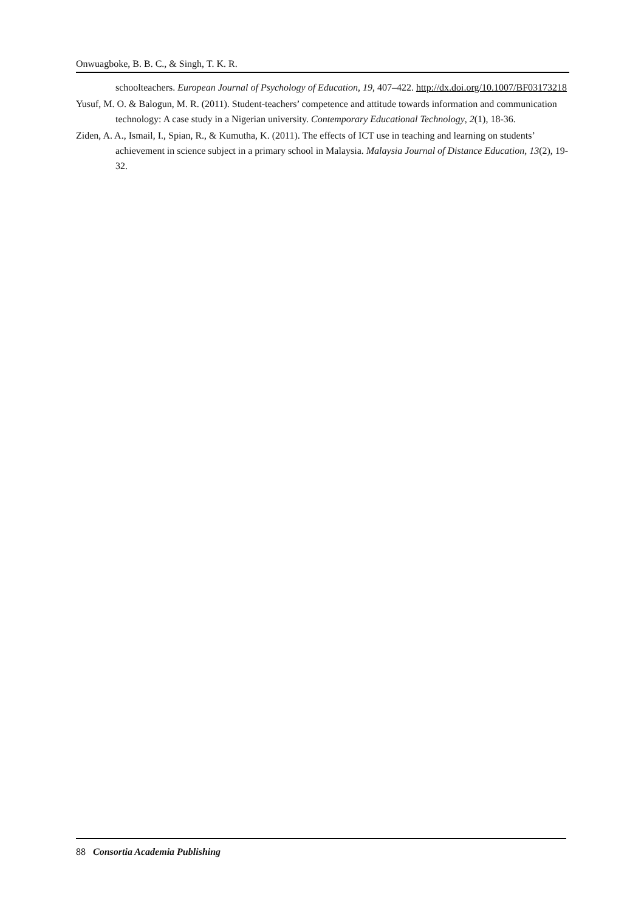Onwuagboke, B. B. C., & Singh, T. K. R.
schoolteachers. European Journal of Psychology of Education, 19, 407–422. http://dx.doi.org/10.1007/BF03173218
Yusuf, M. O. & Balogun, M. R. (2011). Student-teachers’ competence and attitude towards information and communication technology: A case study in a Nigerian university. Contemporary Educational Technology, 2(1), 18-36.
Ziden, A. A., Ismail, I., Spian, R., & Kumutha, K. (2011). The effects of ICT use in teaching and learning on students’ achievement in science subject in a primary school in Malaysia. Malaysia Journal of Distance Education, 13(2), 19-32.
88 Consortia Academia Publishing